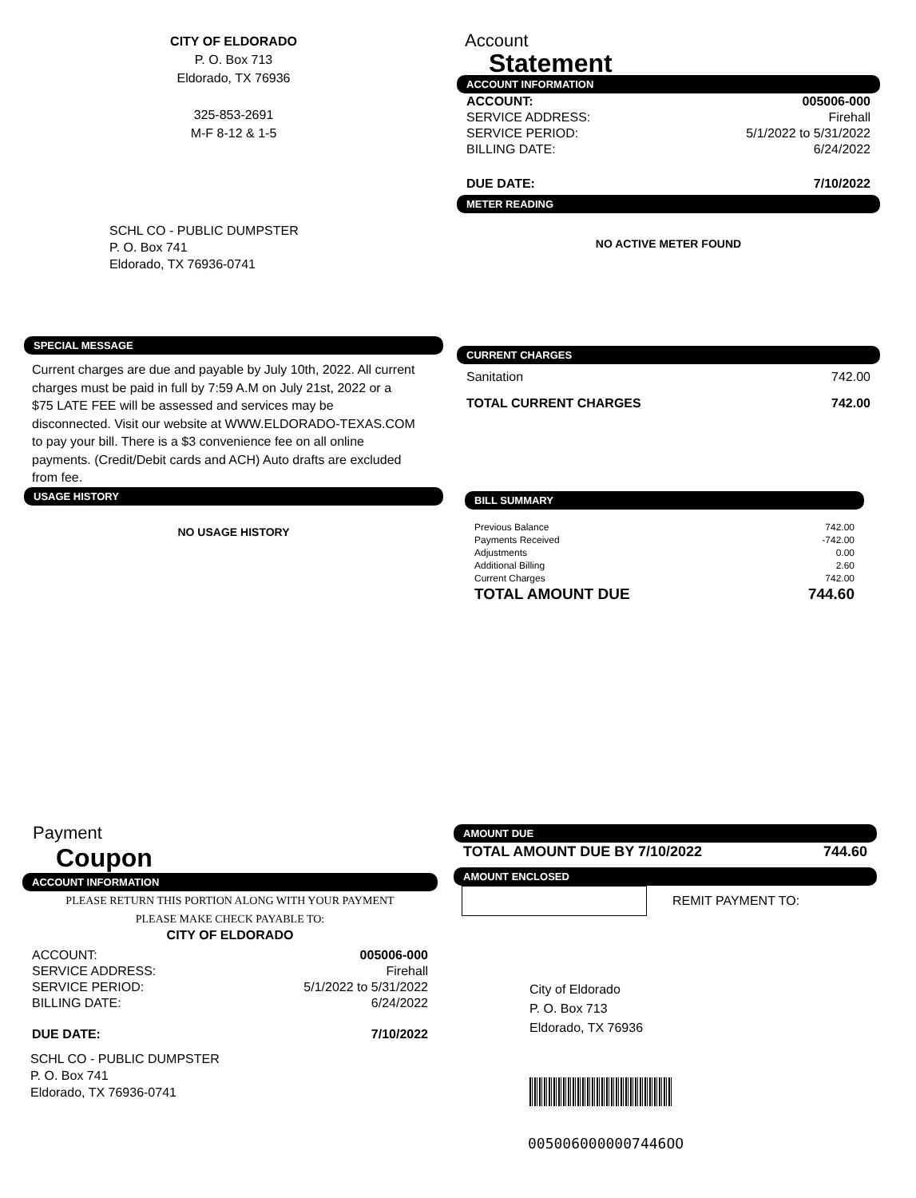CITY OF ELDORADO
P. O. Box 713
Eldorado, TX 76936
325-853-2691
M-F 8-12 & 1-5
SCHL CO - PUBLIC DUMPSTER
P. O. Box 741
Eldorado, TX 76936-0741
SPECIAL MESSAGE
Current charges are due and payable by July 10th, 2022. All current charges must be paid in full by 7:59 A.M on July 21st, 2022 or a $75 LATE FEE will be assessed and services may be disconnected. Visit our website at WWW.ELDORADO-TEXAS.COM to pay your bill. There is a $3 convenience fee on all online payments. (Credit/Debit cards and ACH) Auto drafts are excluded from fee.
USAGE HISTORY
NO USAGE HISTORY
Account
Statement
ACCOUNT INFORMATION
| ACCOUNT: | 005006-000 |
| SERVICE ADDRESS: | Firehall |
| SERVICE PERIOD: | 5/1/2022 to 5/31/2022 |
| BILLING DATE: | 6/24/2022 |
| DUE DATE: | 7/10/2022 |
METER READING
NO ACTIVE METER FOUND
CURRENT CHARGES
| Sanitation | 742.00 |
| TOTAL CURRENT CHARGES | 742.00 |
BILL SUMMARY
| Previous Balance | 742.00 |
| Payments Received | -742.00 |
| Adjustments | 0.00 |
| Additional Billing | 2.60 |
| Current Charges | 742.00 |
| TOTAL AMOUNT DUE | 744.60 |
Payment
Coupon
ACCOUNT INFORMATION
PLEASE RETURN THIS PORTION ALONG WITH YOUR PAYMENT
PLEASE MAKE CHECK PAYABLE TO:
CITY OF ELDORADO
| ACCOUNT: | 005006-000 |
| SERVICE ADDRESS: | Firehall |
| SERVICE PERIOD: | 5/1/2022 to 5/31/2022 |
| BILLING DATE: | 6/24/2022 |
| DUE DATE: | 7/10/2022 |
SCHL CO - PUBLIC DUMPSTER
P. O. Box 741
Eldorado, TX 76936-0741
AMOUNT DUE
| TOTAL AMOUNT DUE BY 7/10/2022 | 744.60 |
AMOUNT ENCLOSED
REMIT PAYMENT TO:
City of Eldorado
P. O. Box 713
Eldorado, TX 76936
0050060000007446OO